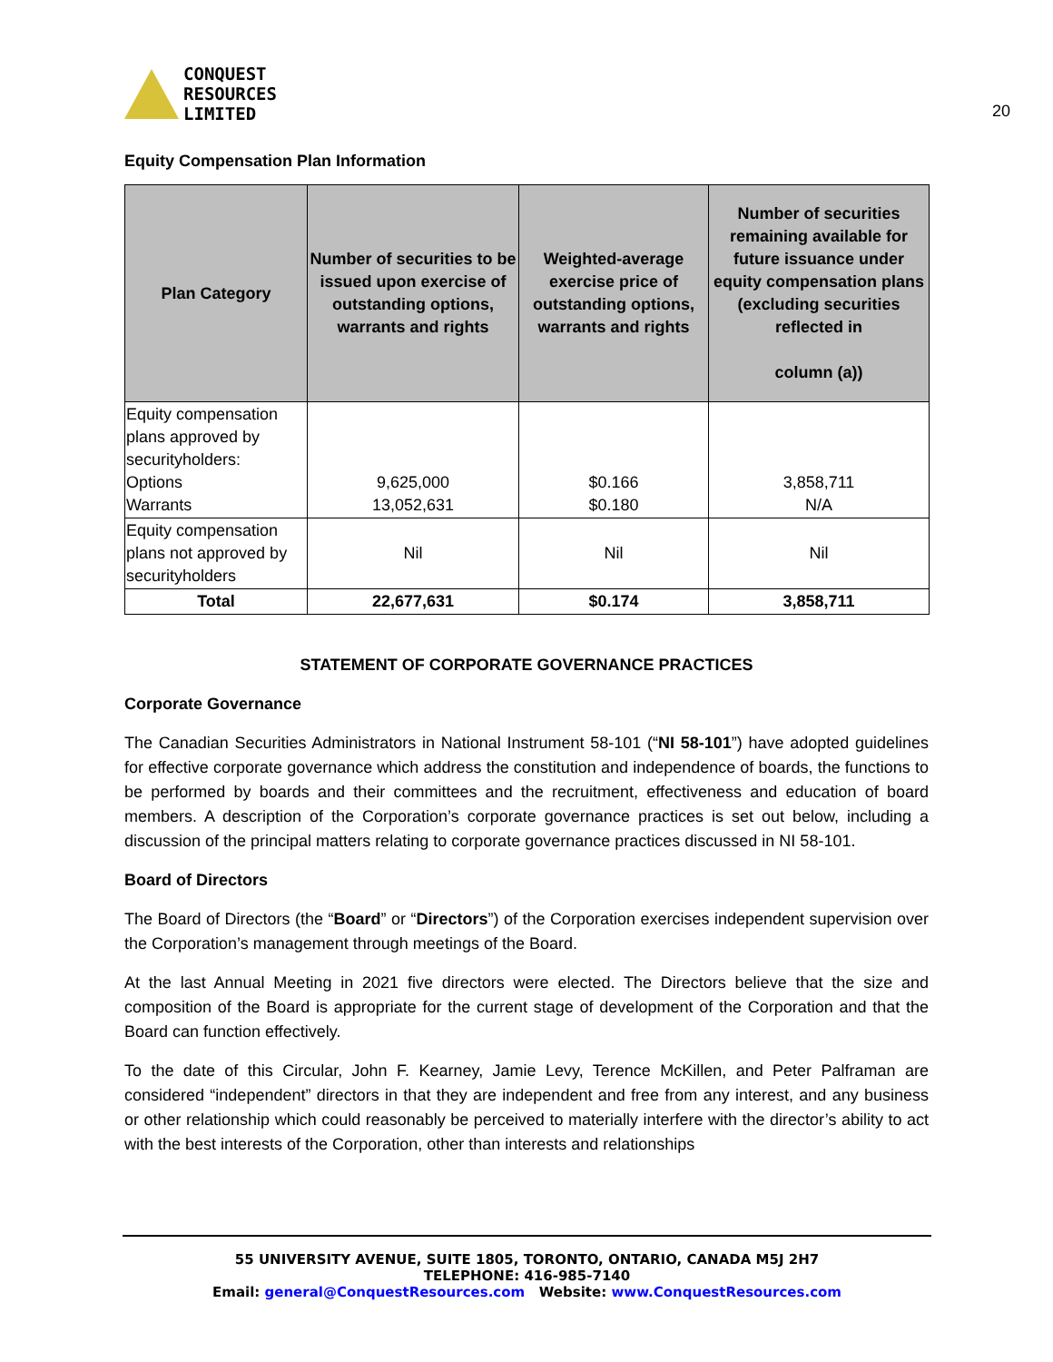CONQUEST
RESOURCES
LIMITED
20
Equity Compensation Plan Information
| Plan Category | Number of securities to be issued upon exercise of outstanding options, warrants and rights | Weighted-average exercise price of outstanding options, warrants and rights | Number of securities remaining available for future issuance under equity compensation plans (excluding securities reflected in column (a)) |
| --- | --- | --- | --- |
| Equity compensation plans approved by securityholders: Options Warrants | 9,625,000 13,052,631 | $0.166 $0.180 | 3,858,711 N/A |
| Equity compensation plans not approved by securityholders | Nil | Nil | Nil |
| Total | 22,677,631 | $0.174 | 3,858,711 |
STATEMENT OF CORPORATE GOVERNANCE PRACTICES
Corporate Governance
The Canadian Securities Administrators in National Instrument 58-101 (“NI 58-101”) have adopted guidelines for effective corporate governance which address the constitution and independence of boards, the functions to be performed by boards and their committees and the recruitment, effectiveness and education of board members. A description of the Corporation’s corporate governance practices is set out below, including a discussion of the principal matters relating to corporate governance practices discussed in NI 58-101.
Board of Directors
The Board of Directors (the “Board” or “Directors”) of the Corporation exercises independent supervision over the Corporation’s management through meetings of the Board.
At the last Annual Meeting in 2021 five directors were elected. The Directors believe that the size and composition of the Board is appropriate for the current stage of development of the Corporation and that the Board can function effectively.
To the date of this Circular, John F. Kearney, Jamie Levy, Terence McKillen, and Peter Palframan are considered “independent” directors in that they are independent and free from any interest, and any business or other relationship which could reasonably be perceived to materially interfere with the director’s ability to act with the best interests of the Corporation, other than interests and relationships
55 UNIVERSITY AVENUE, SUITE 1805, TORONTO, ONTARIO, CANADA M5J 2H7
TELEPHONE: 416-985-7140
Email: general@ConquestResources.com Website: www.ConquestResources.com